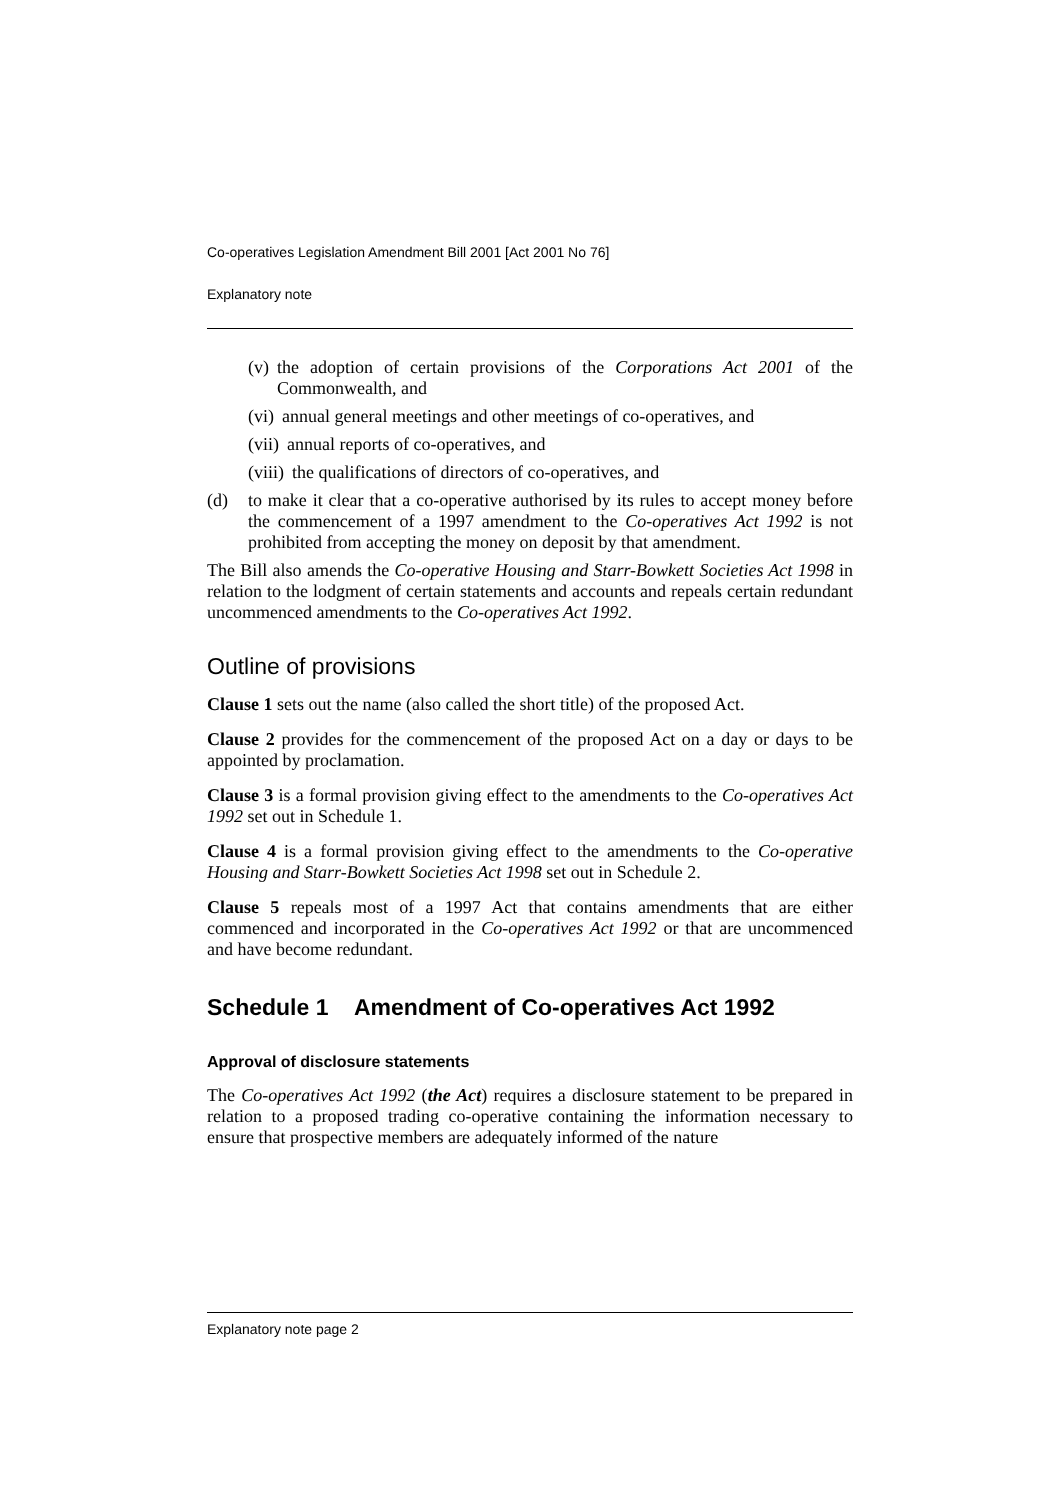Co-operatives Legislation Amendment Bill 2001 [Act 2001 No 76]
Explanatory note
(v) the adoption of certain provisions of the Corporations Act 2001 of the Commonwealth, and
(vi) annual general meetings and other meetings of co-operatives, and
(vii) annual reports of co-operatives, and
(viii) the qualifications of directors of co-operatives, and
(d) to make it clear that a co-operative authorised by its rules to accept money before the commencement of a 1997 amendment to the Co-operatives Act 1992 is not prohibited from accepting the money on deposit by that amendment.
The Bill also amends the Co-operative Housing and Starr-Bowkett Societies Act 1998 in relation to the lodgment of certain statements and accounts and repeals certain redundant uncommenced amendments to the Co-operatives Act 1992.
Outline of provisions
Clause 1 sets out the name (also called the short title) of the proposed Act.
Clause 2 provides for the commencement of the proposed Act on a day or days to be appointed by proclamation.
Clause 3 is a formal provision giving effect to the amendments to the Co-operatives Act 1992 set out in Schedule 1.
Clause 4 is a formal provision giving effect to the amendments to the Co-operative Housing and Starr-Bowkett Societies Act 1998 set out in Schedule 2.
Clause 5 repeals most of a 1997 Act that contains amendments that are either commenced and incorporated in the Co-operatives Act 1992 or that are uncommenced and have become redundant.
Schedule 1 Amendment of Co-operatives Act 1992
Approval of disclosure statements
The Co-operatives Act 1992 (the Act) requires a disclosure statement to be prepared in relation to a proposed trading co-operative containing the information necessary to ensure that prospective members are adequately informed of the nature
Explanatory note page 2